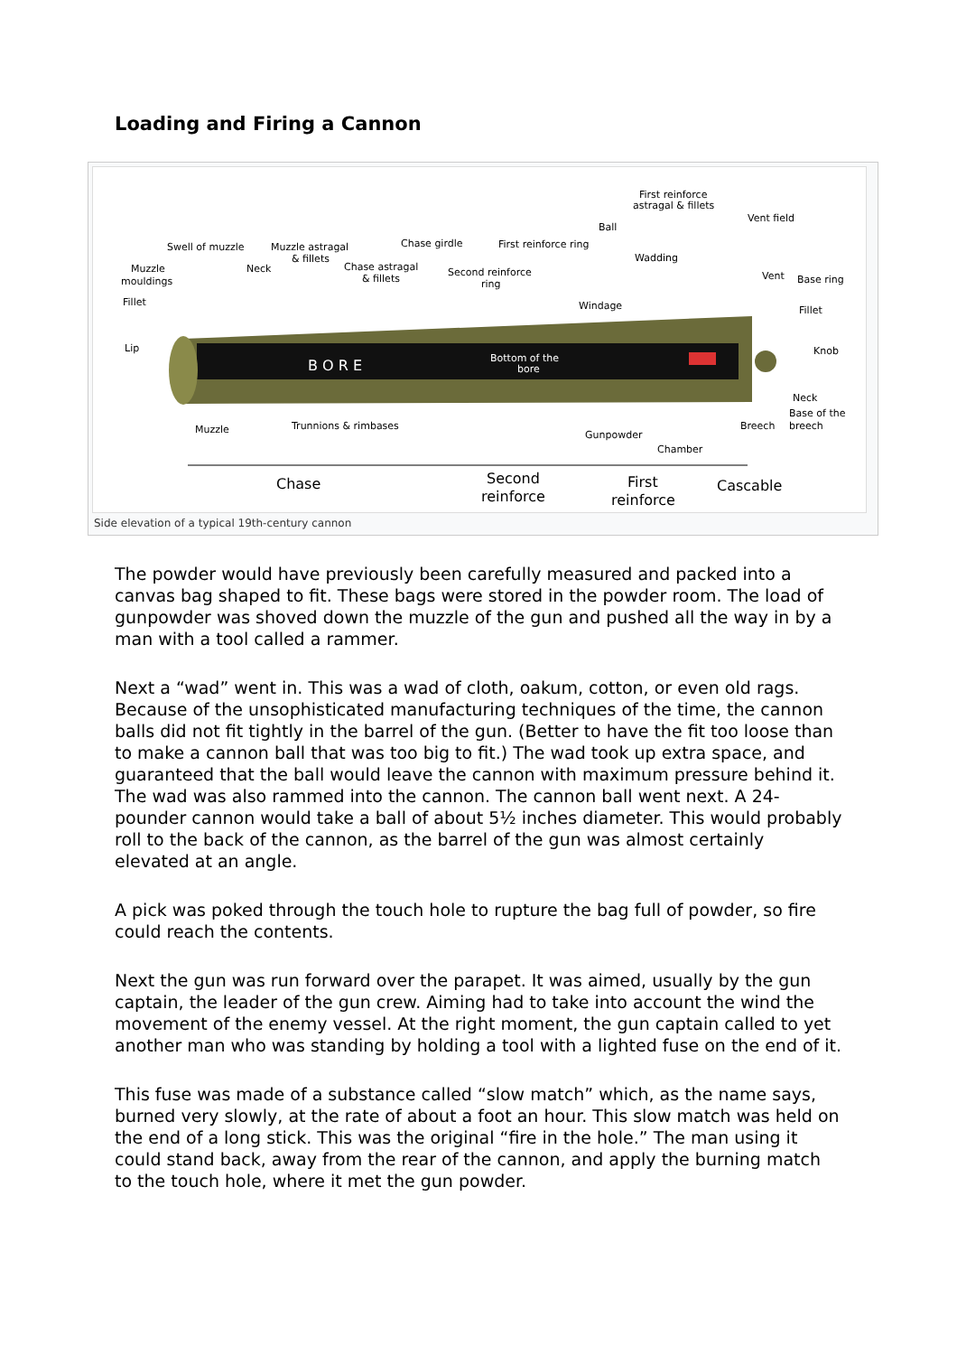Loading and Firing a Cannon
B O R E
Bottom of the
bore
First reinforce
astragal & fillets
Vent field
Ball
Swell of muzzle
Muzzle astragal
& fillets
Chase girdle
First reinforce ring
Wadding
Muzzle
mouldings
Neck
Chase astragal
& fillets
Second reinforce
ring
Vent
Base ring
Fillet
Windage
Fillet
Lip
Knob
Neck
Base of the
breech
Muzzle
Trunnions & rimbases
Breech
Gunpowder
Chamber
Chase
Second
reinforce
First
reinforce
Cascable
Side elevation of a typical 19th-century cannon
The powder would have previously been carefully measured and packed into a canvas bag shaped to fit. These bags were stored in the powder room. The load of gunpowder was shoved down the muzzle of the gun and pushed all the way in by a man with a tool called a rammer.
Next a “wad” went in. This was a wad of cloth, oakum, cotton, or even old rags. Because of the unsophisticated manufacturing techniques of the time, the cannon balls did not fit tightly in the barrel of the gun. (Better to have the fit too loose than to make a cannon ball that was too big to fit.) The wad took up extra space, and guaranteed that the ball would leave the cannon with maximum pressure behind it. The wad was also rammed into the cannon. The cannon ball went next. A 24-pounder cannon would take a ball of about 5½ inches diameter. This would probably roll to the back of the cannon, as the barrel of the gun was almost certainly elevated at an angle.
A pick was poked through the touch hole to rupture the bag full of powder, so fire could reach the contents.
Next the gun was run forward over the parapet. It was aimed, usually by the gun captain, the leader of the gun crew. Aiming had to take into account the wind the movement of the enemy vessel. At the right moment, the gun captain called to yet another man who was standing by holding a tool with a lighted fuse on the end of it.
This fuse was made of a substance called “slow match” which, as the name says, burned very slowly, at the rate of about a foot an hour. This slow match was held on the end of a long stick. This was the original “fire in the hole.” The man using it could stand back, away from the rear of the cannon, and apply the burning match to the touch hole, where it met the gun powder.